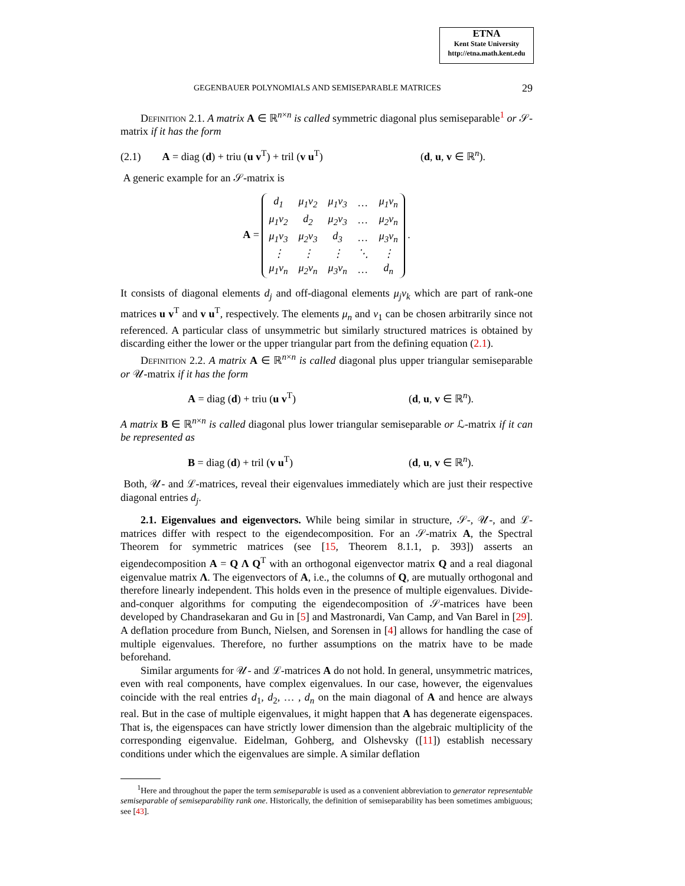ETNA
Kent State University
http://etna.math.kent.edu
GEGENBAUER POLYNOMIALS AND SEMISEPARABLE MATRICES 29
Definition 2.1. A matrix A ∈ ℝ<sup>n×n</sup> is called symmetric diagonal plus semiseparable<sup>1</sup> or 𝒮-matrix if it has the form
(2.1) A = diag (d) + triu (u v<sup>T</sup>) + tril (v u<sup>T</sup>) (d, u, v ∈ ℝ<sup>n</sup>).
A generic example for an 𝒮-matrix is
A =
| d<sub>1</sub> | μ<sub>1</sub>ν<sub>2</sub> | μ<sub>1</sub>ν<sub>3</sub> | … | μ<sub>1</sub>ν<sub>n</sub> |
| μ<sub>1</sub>ν<sub>2</sub> | d<sub>2</sub> | μ<sub>2</sub>ν<sub>3</sub> | … | μ<sub>2</sub>ν<sub>n</sub> |
| μ<sub>1</sub>ν<sub>3</sub> | μ<sub>2</sub>ν<sub>3</sub> | d<sub>3</sub> | … | μ<sub>3</sub>ν<sub>n</sub> |
| ⋮ | ⋮ | ⋮ | ⋱ | ⋮ |
| μ<sub>1</sub>ν<sub>n</sub> | μ<sub>2</sub>ν<sub>n</sub> | μ<sub>3</sub>ν<sub>n</sub> | … | d<sub>n</sub> |
.
It consists of diagonal elements d<sub>j</sub> and off-diagonal elements μ<sub>j</sub>ν<sub>k</sub> which are part of rank-one matrices u v<sup>T</sup> and v u<sup>T</sup>, respectively. The elements μ<sub>n</sub> and ν<sub>1</sub> can be chosen arbitrarily since not referenced. A particular class of unsymmetric but similarly structured matrices is obtained by discarding either the lower or the upper triangular part from the defining equation (2.1).
Definition 2.2. A matrix A ∈ ℝ<sup>n×n</sup> is called diagonal plus upper triangular semiseparable or 𝒰-matrix if it has the form
A = diag (d) + triu (u v<sup>T</sup>) (d, u, v ∈ ℝ<sup>n</sup>).
A matrix B ∈ ℝ<sup>n×n</sup> is called diagonal plus lower triangular semiseparable or ℒ-matrix if it can be represented as
B = diag (d) + tril (v u<sup>T</sup>) (d, u, v ∈ ℝ<sup>n</sup>).
Both, 𝒰- and ℒ-matrices, reveal their eigenvalues immediately which are just their respective diagonal entries d<sub>j</sub>.
2.1. Eigenvalues and eigenvectors. While being similar in structure, 𝒮-, 𝒰-, and ℒ-matrices differ with respect to the eigendecomposition. For an 𝒮-matrix A, the Spectral Theorem for symmetric matrices (see [15, Theorem 8.1.1, p. 393]) asserts an eigendecomposition A = Q Λ Q<sup>T</sup> with an orthogonal eigenvector matrix Q and a real diagonal eigenvalue matrix Λ. The eigenvectors of A, i.e., the columns of Q, are mutually orthogonal and therefore linearly independent. This holds even in the presence of multiple eigenvalues. Divide-and-conquer algorithms for computing the eigendecomposition of 𝒮-matrices have been developed by Chandrasekaran and Gu in [5] and Mastronardi, Van Camp, and Van Barel in [29]. A deflation procedure from Bunch, Nielsen, and Sorensen in [4] allows for handling the case of multiple eigenvalues. Therefore, no further assumptions on the matrix have to be made beforehand.
Similar arguments for 𝒰- and ℒ-matrices A do not hold. In general, unsymmetric matrices, even with real components, have complex eigenvalues. In our case, however, the eigenvalues coincide with the real entries d<sub>1</sub>, d<sub>2</sub>, … , d<sub>n</sub> on the main diagonal of A and hence are always real. But in the case of multiple eigenvalues, it might happen that A has degenerate eigenspaces. That is, the eigenspaces can have strictly lower dimension than the algebraic multiplicity of the corresponding eigenvalue. Eidelman, Gohberg, and Olshevsky ([11]) establish necessary conditions under which the eigenvalues are simple. A similar deflation
<sup>1</sup> Here and throughout the paper the term semiseparable is used as a convenient abbreviation to generator representable semiseparable of semiseparability rank one. Historically, the definition of semiseparability has been sometimes ambiguous; see [43].